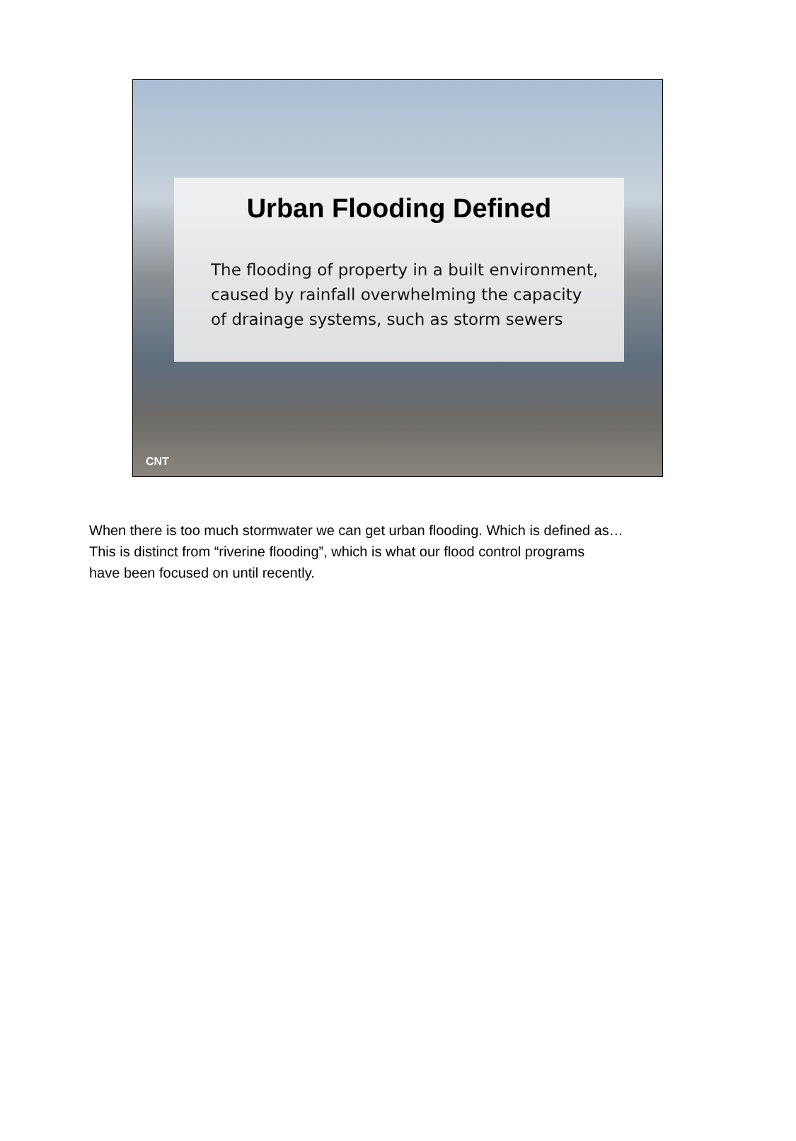Urban Flooding Defined
The flooding of property in a built environment,
caused by rainfall overwhelming the capacity
of drainage systems, such as storm sewers
CNT
When there is too much stormwater we can get urban flooding. Which is defined as…
This is distinct from “riverine flooding”, which is what our flood control programs
have been focused on until recently.